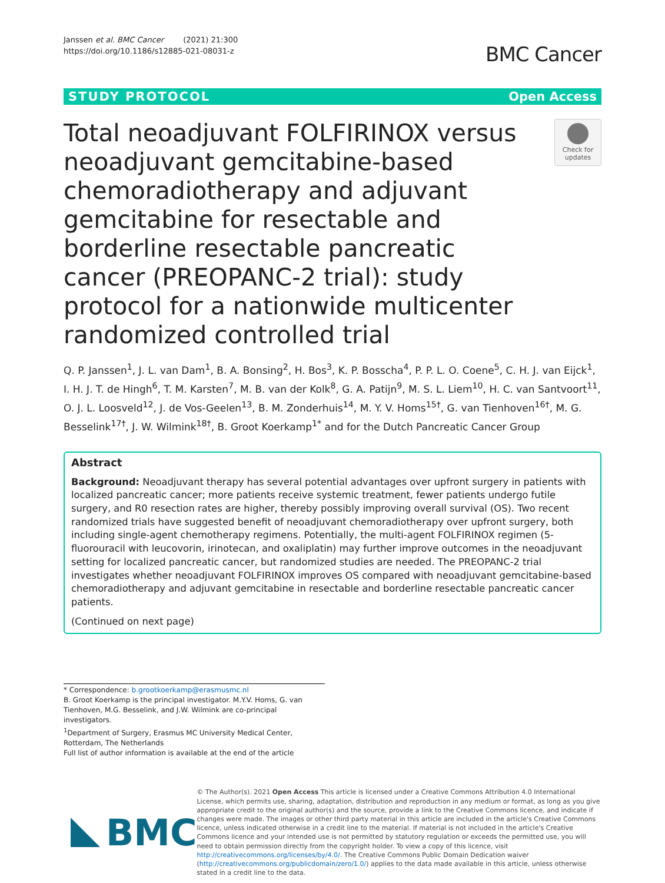Janssen et al. BMC Cancer (2021) 21:300
https://doi.org/10.1186/s12885-021-08031-z
BMC Cancer
STUDY PROTOCOL Open Access
Total neoadjuvant FOLFIRINOX versus neoadjuvant gemcitabine-based chemoradiotherapy and adjuvant gemcitabine for resectable and borderline resectable pancreatic cancer (PREOPANC-2 trial): study protocol for a nationwide multicenter randomized controlled trial
Check for updates
Q. P. Janssen<sup>1</sup>, J. L. van Dam<sup>1</sup>, B. A. Bonsing<sup>2</sup>, H. Bos<sup>3</sup>, K. P. Bosscha<sup>4</sup>, P. P. L. O. Coene<sup>5</sup>, C. H. J. van Eijck<sup>1</sup>, I. H. J. T. de Hingh<sup>6</sup>, T. M. Karsten<sup>7</sup>, M. B. van der Kolk<sup>8</sup>, G. A. Patijn<sup>9</sup>, M. S. L. Liem<sup>10</sup>, H. C. van Santvoort<sup>11</sup>, O. J. L. Loosveld<sup>12</sup>, J. de Vos-Geelen<sup>13</sup>, B. M. Zonderhuis<sup>14</sup>, M. Y. V. Homs<sup>15†</sup>, G. van Tienhoven<sup>16†</sup>, M. G. Besselink<sup>17†</sup>, J. W. Wilmink<sup>18†</sup>, B. Groot Koerkamp<sup>1*</sup> and for the Dutch Pancreatic Cancer Group
Abstract
Background: Neoadjuvant therapy has several potential advantages over upfront surgery in patients with localized pancreatic cancer; more patients receive systemic treatment, fewer patients undergo futile surgery, and R0 resection rates are higher, thereby possibly improving overall survival (OS). Two recent randomized trials have suggested benefit of neoadjuvant chemoradiotherapy over upfront surgery, both including single-agent chemotherapy regimens. Potentially, the multi-agent FOLFIRINOX regimen (5-fluorouracil with leucovorin, irinotecan, and oxaliplatin) may further improve outcomes in the neoadjuvant setting for localized pancreatic cancer, but randomized studies are needed. The PREOPANC-2 trial investigates whether neoadjuvant FOLFIRINOX improves OS compared with neoadjuvant gemcitabine-based chemoradiotherapy and adjuvant gemcitabine in resectable and borderline resectable pancreatic cancer patients.
(Continued on next page)
* Correspondence: b.grootkoerkamp@erasmusmc.nl
B. Groot Koerkamp is the principal investigator. M.Y.V. Homs, G. van Tienhoven, M.G. Besselink, and J.W. Wilmink are co-principal investigators.
<sup>1</sup> Department of Surgery, Erasmus MC University Medical Center, Rotterdam, The Netherlands
Full list of author information is available at the end of the article
BMC
© The Author(s). 2021 Open Access This article is licensed under a Creative Commons Attribution 4.0 International License, which permits use, sharing, adaptation, distribution and reproduction in any medium or format, as long as you give appropriate credit to the original author(s) and the source, provide a link to the Creative Commons licence, and indicate if changes were made. The images or other third party material in this article are included in the article's Creative Commons licence, unless indicated otherwise in a credit line to the material. If material is not included in the article's Creative Commons licence and your intended use is not permitted by statutory regulation or exceeds the permitted use, you will need to obtain permission directly from the copyright holder. To view a copy of this licence, visit http://creativecommons.org/licenses/by/4.0/. The Creative Commons Public Domain Dedication waiver (http://creativecommons.org/publicdomain/zero/1.0/) applies to the data made available in this article, unless otherwise stated in a credit line to the data.